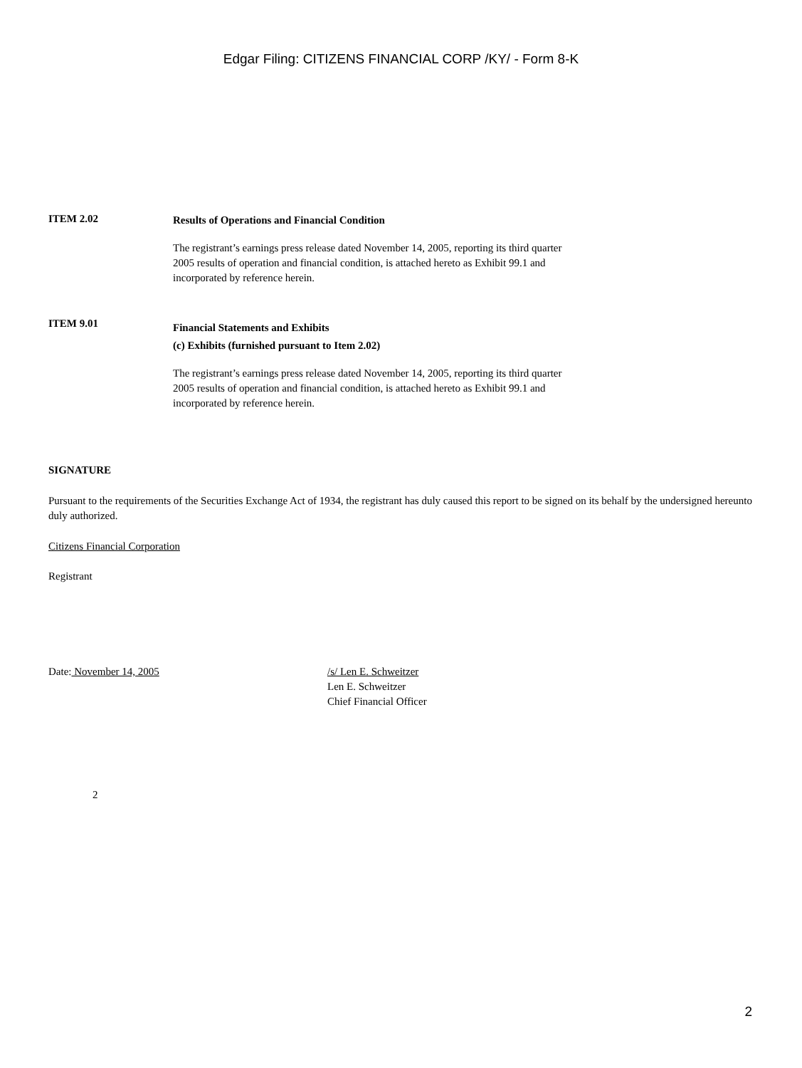Edgar Filing: CITIZENS FINANCIAL CORP /KY/ - Form 8-K
ITEM 2.02
Results of Operations and Financial Condition
The registrant’s earnings press release dated November 14, 2005, reporting its third quarter 2005 results of operation and financial condition, is attached hereto as Exhibit 99.1 and incorporated by reference herein.
ITEM 9.01
Financial Statements and Exhibits
(c) Exhibits (furnished pursuant to Item 2.02)
The registrant’s earnings press release dated November 14, 2005, reporting its third quarter 2005 results of operation and financial condition, is attached hereto as Exhibit 99.1 and incorporated by reference herein.
SIGNATURE
Pursuant to the requirements of the Securities Exchange Act of 1934, the registrant has duly caused this report to be signed on its behalf by the undersigned hereunto duly authorized.
Citizens Financial Corporation
Registrant
Date: November 14, 2005 /s/ Len E. Schweitzer
Len E. Schweitzer
Chief Financial Officer
2
2